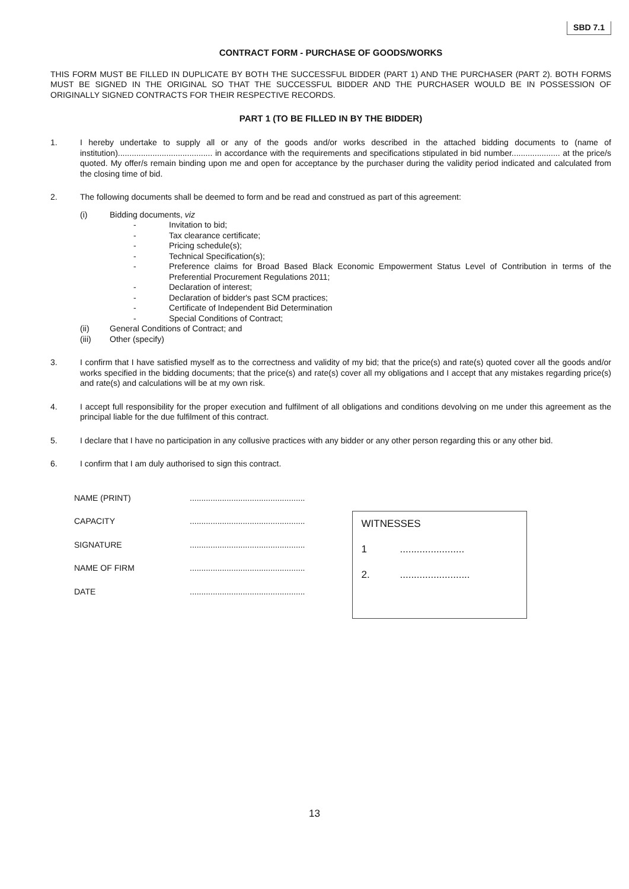SBD 7.1
CONTRACT FORM - PURCHASE OF GOODS/WORKS
THIS FORM MUST BE FILLED IN DUPLICATE BY BOTH THE SUCCESSFUL BIDDER (PART 1) AND THE PURCHASER (PART 2). BOTH FORMS MUST BE SIGNED IN THE ORIGINAL SO THAT THE SUCCESSFUL BIDDER AND THE PURCHASER WOULD BE IN POSSESSION OF ORIGINALLY SIGNED CONTRACTS FOR THEIR RESPECTIVE RECORDS.
PART 1 (TO BE FILLED IN BY THE BIDDER)
1. I hereby undertake to supply all or any of the goods and/or works described in the attached bidding documents to (name of institution)......................................... in accordance with the requirements and specifications stipulated in bid number..................... at the price/s quoted. My offer/s remain binding upon me and open for acceptance by the purchaser during the validity period indicated and calculated from the closing time of bid.
2. The following documents shall be deemed to form and be read and construed as part of this agreement:
(i) Bidding documents, viz
- Invitation to bid;
- Tax clearance certificate;
- Pricing schedule(s);
- Technical Specification(s);
- Preference claims for Broad Based Black Economic Empowerment Status Level of Contribution in terms of the Preferential Procurement Regulations 2011;
- Declaration of interest;
- Declaration of bidder's past SCM practices;
- Certificate of Independent Bid Determination
- Special Conditions of Contract;
(ii) General Conditions of Contract; and
(iii) Other (specify)
3. I confirm that I have satisfied myself as to the correctness and validity of my bid; that the price(s) and rate(s) quoted cover all the goods and/or works specified in the bidding documents; that the price(s) and rate(s) cover all my obligations and I accept that any mistakes regarding price(s) and rate(s) and calculations will be at my own risk.
4. I accept full responsibility for the proper execution and fulfilment of all obligations and conditions devolving on me under this agreement as the principal liable for the due fulfilment of this contract.
5. I declare that I have no participation in any collusive practices with any bidder or any other person regarding this or any other bid.
6. I confirm that I am duly authorised to sign this contract.
NAME (PRINT) ..................................................
CAPACITY ..................................................
SIGNATURE ..................................................
NAME OF FIRM ..................................................
DATE ..................................................
WITNESSES
1.......................
2..........................
13